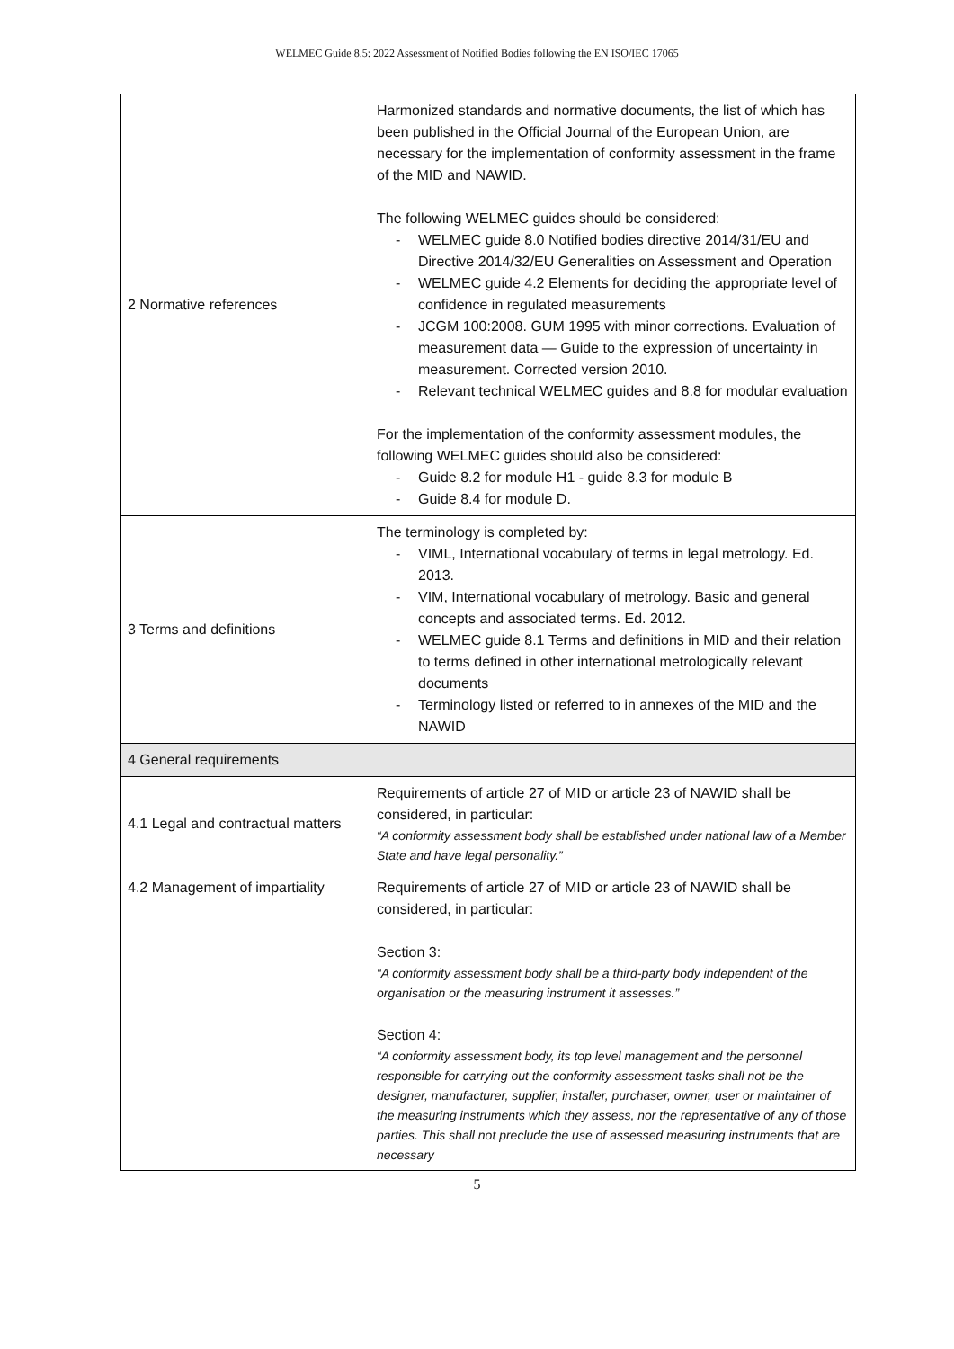WELMEC Guide 8.5: 2022 Assessment of Notified Bodies following the EN ISO/IEC 17065
| 2 Normative references | Harmonized standards and normative documents, the list of which has been published in the Official Journal of the European Union, are necessary for the implementation of conformity assessment in the frame of the MID and NAWID. The following WELMEC guides should be considered: - WELMEC guide 8.0 Notified bodies directive 2014/31/EU and Directive 2014/32/EU Generalities on Assessment and Operation - WELMEC guide 4.2 Elements for deciding the appropriate level of confidence in regulated measurements - JCGM 100:2008. GUM 1995 with minor corrections. Evaluation of measurement data — Guide to the expression of uncertainty in measurement. Corrected version 2010. - Relevant technical WELMEC guides and 8.8 for modular evaluation For the implementation of the conformity assessment modules, the following WELMEC guides should also be considered: - Guide 8.2 for module H1 - guide 8.3 for module B - Guide 8.4 for module D. |
| 3 Terms and definitions | The terminology is completed by: - VIML, International vocabulary of terms in legal metrology. Ed. 2013. - VIM, International vocabulary of metrology. Basic and general concepts and associated terms. Ed. 2012. - WELMEC guide 8.1 Terms and definitions in MID and their relation to terms defined in other international metrologically relevant documents - Terminology listed or referred to in annexes of the MID and the NAWID |
| 4 General requirements | |
| 4.1 Legal and contractual matters | Requirements of article 27 of MID or article 23 of NAWID shall be considered, in particular: “A conformity assessment body shall be established under national law of a Member State and have legal personality.” |
| 4.2 Management of impartiality | Requirements of article 27 of MID or article 23 of NAWID shall be considered, in particular: Section 3: “A conformity assessment body shall be a third-party body independent of the organisation or the measuring instrument it assesses.” Section 4: “A conformity assessment body, its top level management and the personnel responsible for carrying out the conformity assessment tasks shall not be the designer, manufacturer, supplier, installer, purchaser, owner, user or maintainer of the measuring instruments which they assess, nor the representative of any of those parties. This shall not preclude the use of assessed measuring instruments that are necessary |
5